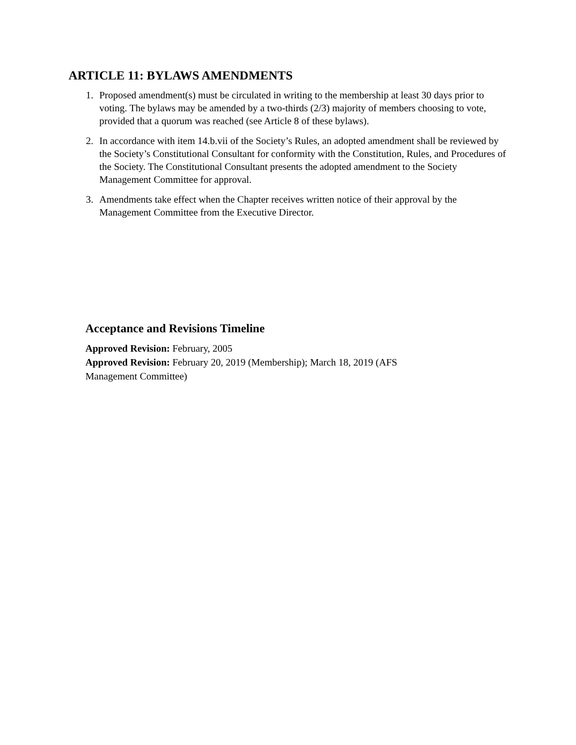ARTICLE 11: BYLAWS AMENDMENTS
1. Proposed amendment(s) must be circulated in writing to the membership at least 30 days prior to voting. The bylaws may be amended by a two-thirds (2/3) majority of members choosing to vote, provided that a quorum was reached (see Article 8 of these bylaws).
2. In accordance with item 14.b.vii of the Society’s Rules, an adopted amendment shall be reviewed by the Society’s Constitutional Consultant for conformity with the Constitution, Rules, and Procedures of the Society. The Constitutional Consultant presents the adopted amendment to the Society Management Committee for approval.
3. Amendments take effect when the Chapter receives written notice of their approval by the Management Committee from the Executive Director.
Acceptance and Revisions Timeline
Approved Revision: February, 2005
Approved Revision: February 20, 2019 (Membership); March 18, 2019 (AFS Management Committee)